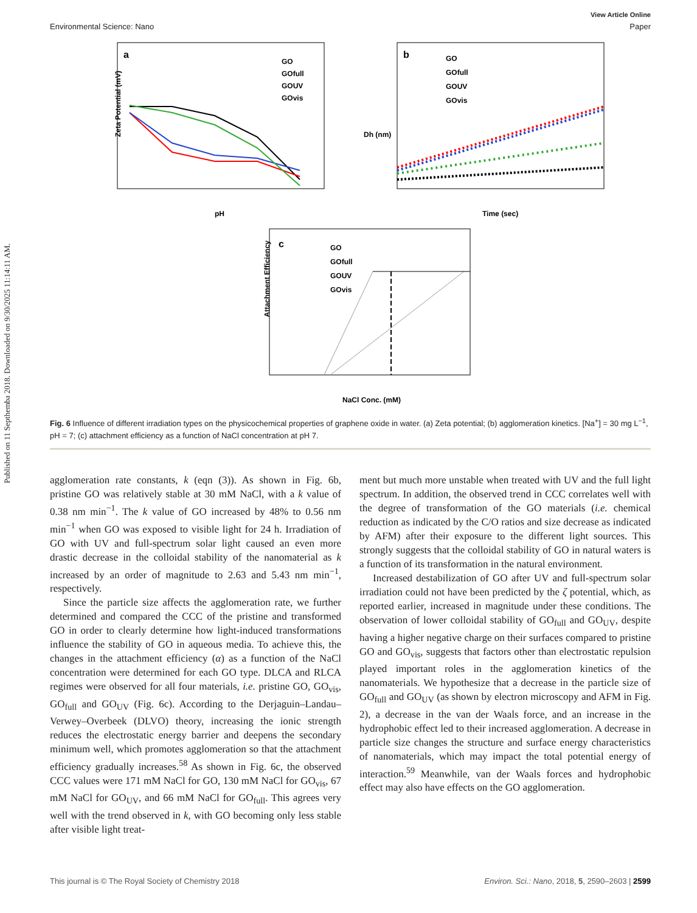Published on 11 Septhemba 2018. Downloaded on 9/30/2025 11:14:11 AM.
View Article Online
Environmental Science: Nano Paper
a
Zeta Potential (mV)
pH
GO
GOfull
GOUV
GOvis
b
Dh (nm)
Time (sec)
GO
GOfull
GOUV
GOvis
c
Attachment Efficiency
NaCl Conc. (mM)
GO
GOfull
GOUV
GOvis
Fig. 6 Influence of different irradiation types on the physicochemical properties of graphene oxide in water. (a) Zeta potential; (b) agglomeration kinetics. [Na<sup>+</sup>] = 30 mg L<sup>−1</sup>, pH = 7; (c) attachment efficiency as a function of NaCl concentration at pH 7.
agglomeration rate constants, k (eqn (3)). As shown in Fig. 6b, pristine GO was relatively stable at 30 mM NaCl, with a k value of 0.38 nm min<sup>−1</sup>. The k value of GO increased by 48% to 0.56 nm min<sup>−1</sup> when GO was exposed to visible light for 24 h. Irradiation of GO with UV and full-spectrum solar light caused an even more drastic decrease in the colloidal stability of the nanomaterial as k increased by an order of magnitude to 2.63 and 5.43 nm min<sup>−1</sup>, respectively.
Since the particle size affects the agglomeration rate, we further determined and compared the CCC of the pristine and transformed GO in order to clearly determine how light-induced transformations influence the stability of GO in aqueous media. To achieve this, the changes in the attachment efficiency (α) as a function of the NaCl concentration were determined for each GO type. DLCA and RLCA regimes were observed for all four materials, i.e. pristine GO, GO<sub>vis</sub>, GO<sub>full</sub> and GO<sub>UV</sub> (Fig. 6c). According to the Derjaguin–Landau–Verwey–Overbeek (DLVO) theory, increasing the ionic strength reduces the electrostatic energy barrier and deepens the secondary minimum well, which promotes agglomeration so that the attachment efficiency gradually increases.<sup>58</sup> As shown in Fig. 6c, the observed CCC values were 171 mM NaCl for GO, 130 mM NaCl for GO<sub>vis</sub>, 67 mM NaCl for GO<sub>UV</sub>, and 66 mM NaCl for GO<sub>full</sub>. This agrees very well with the trend observed in k, with GO becoming only less stable after visible light treat-
ment but much more unstable when treated with UV and the full light spectrum. In addition, the observed trend in CCC correlates well with the degree of transformation of the GO materials (i.e. chemical reduction as indicated by the C/O ratios and size decrease as indicated by AFM) after their exposure to the different light sources. This strongly suggests that the colloidal stability of GO in natural waters is a function of its transformation in the natural environment.
Increased destabilization of GO after UV and full-spectrum solar irradiation could not have been predicted by the ζ potential, which, as reported earlier, increased in magnitude under these conditions. The observation of lower colloidal stability of GO<sub>full</sub> and GO<sub>UV</sub>, despite having a higher negative charge on their surfaces compared to pristine GO and GO<sub>vis</sub>, suggests that factors other than electrostatic repulsion played important roles in the agglomeration kinetics of the nanomaterials. We hypothesize that a decrease in the particle size of GO<sub>full</sub> and GO<sub>UV</sub> (as shown by electron microscopy and AFM in Fig. 2), a decrease in the van der Waals force, and an increase in the hydrophobic effect led to their increased agglomeration. A decrease in particle size changes the structure and surface energy characteristics of nanomaterials, which may impact the total potential energy of interaction.<sup>59</sup> Meanwhile, van der Waals forces and hydrophobic effect may also have effects on the GO agglomeration.
This journal is © The Royal Society of Chemistry 2018 Environ. Sci.: Nano, 2018, 5, 2590–2603 | 2599